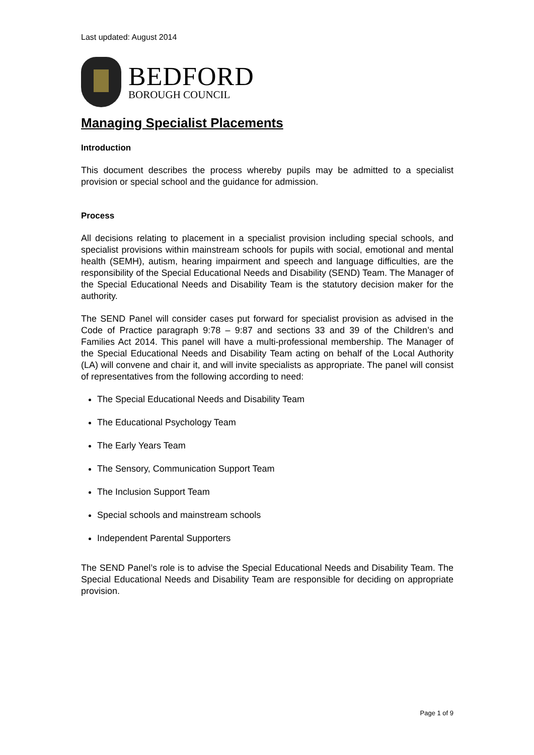Last updated: August 2014
BEDFORD
BOROUGH COUNCIL
Managing Specialist Placements
Introduction
This document describes the process whereby pupils may be admitted to a specialist provision or special school and the guidance for admission.
Process
All decisions relating to placement in a specialist provision including special schools, and specialist provisions within mainstream schools for pupils with social, emotional and mental health (SEMH), autism, hearing impairment and speech and language difficulties, are the responsibility of the Special Educational Needs and Disability (SEND) Team. The Manager of the Special Educational Needs and Disability Team is the statutory decision maker for the authority.
The SEND Panel will consider cases put forward for specialist provision as advised in the Code of Practice paragraph 9:78 – 9:87 and sections 33 and 39 of the Children’s and Families Act 2014. This panel will have a multi-professional membership. The Manager of the Special Educational Needs and Disability Team acting on behalf of the Local Authority (LA) will convene and chair it, and will invite specialists as appropriate. The panel will consist of representatives from the following according to need:
The Special Educational Needs and Disability Team
The Educational Psychology Team
The Early Years Team
The Sensory, Communication Support Team
The Inclusion Support Team
Special schools and mainstream schools
Independent Parental Supporters
The SEND Panel’s role is to advise the Special Educational Needs and Disability Team. The Special Educational Needs and Disability Team are responsible for deciding on appropriate provision.
Page 1 of 9